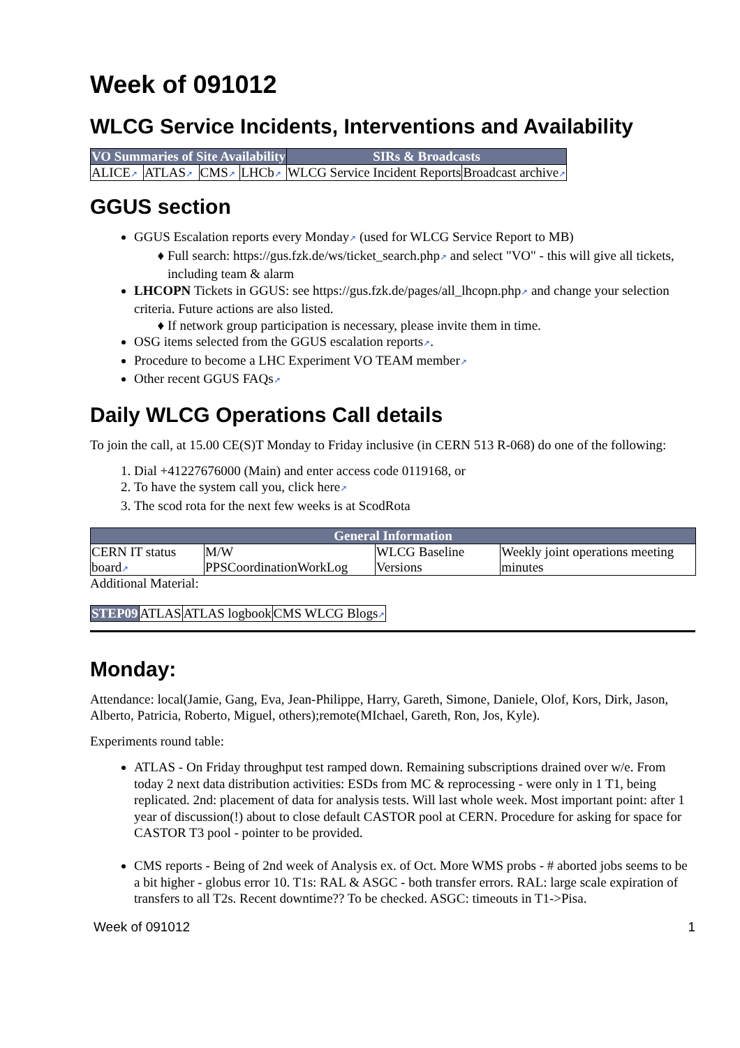Week of 091012
WLCG Service Incidents, Interventions and Availability
| VO Summaries of Site Availability | | | | SIRs & Broadcasts | |
| --- | --- | --- | --- | --- | --- |
| ALICE ↗ | ATLAS ↗ | CMS ↗ | LHCb ↗ | WLCG Service Incident Reports | Broadcast archive ↗ |
GGUS section
GGUS Escalation reports every Monday↗ (used for WLCG Service Report to MB)
Full search: https://gus.fzk.de/ws/ticket_search.php↗ and select "VO" - this will give all tickets, including team & alarm
LHCOPN Tickets in GGUS: see https://gus.fzk.de/pages/all_lhcopn.php↗ and change your selection criteria. Future actions are also listed.
If network group participation is necessary, please invite them in time.
OSG items selected from the GGUS escalation reports↗.
Procedure to become a LHC Experiment VO TEAM member↗
Other recent GGUS FAQs↗
Daily WLCG Operations Call details
To join the call, at 15.00 CE(S)T Monday to Friday inclusive (in CERN 513 R-068) do one of the following:
1. Dial +41227676000 (Main) and enter access code 0119168, or
2. To have the system call you, click here↗
3. The scod rota for the next few weeks is at ScodRota
| General Information | | | |
| --- | --- | --- | --- |
| CERN IT status board ↗ | M/W PPSCoordinationWorkLog | WLCG Baseline Versions | Weekly joint operations meeting minutes |
Additional Material:
| STEP09 | ATLAS | ATLAS logbook | CMS WLCG Blogs ↗ |
Monday:
Attendance: local(Jamie, Gang, Eva, Jean-Philippe, Harry, Gareth, Simone, Daniele, Olof, Kors, Dirk, Jason, Alberto, Patricia, Roberto, Miguel, others);remote(MIchael, Gareth, Ron, Jos, Kyle).
Experiments round table:
ATLAS - On Friday throughput test ramped down. Remaining subscriptions drained over w/e. From today 2 next data distribution activities: ESDs from MC & reprocessing - were only in 1 T1, being replicated. 2nd: placement of data for analysis tests. Will last whole week. Most important point: after 1 year of discussion(!) about to close default CASTOR pool at CERN. Procedure for asking for space for CASTOR T3 pool - pointer to be provided.
CMS reports - Being of 2nd week of Analysis ex. of Oct. More WMS probs - # aborted jobs seems to be a bit higher - globus error 10. T1s: RAL & ASGC - both transfer errors. RAL: large scale expiration of transfers to all T2s. Recent downtime?? To be checked. ASGC: timeouts in T1->Pisa.
Week of 091012 1